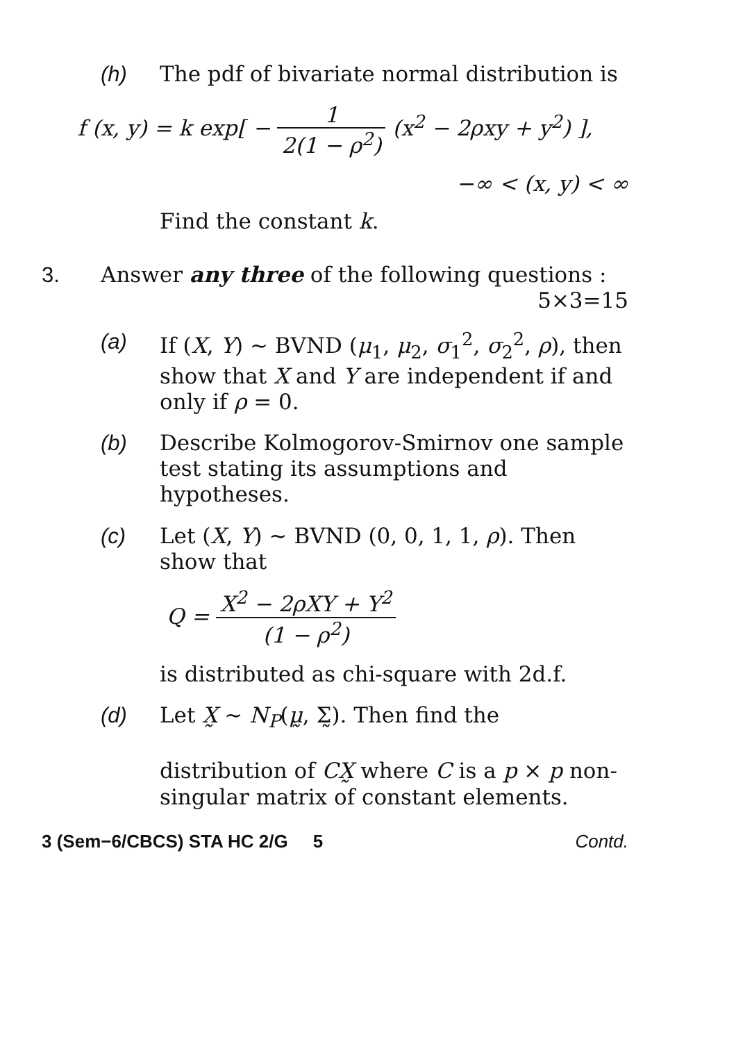(h) The pdf of bivariate normal distribution is
f (x, y) = k exp[ − 1 2(1 − ρ<sup>2</sup>) (x<sup>2</sup> − 2ρxy + y<sup>2</sup>) ],
−∞ < (x, y) < ∞
Find the constant k.
3. Answer any three of the following questions : 5×3=15
(a) If (X, Y) ~ BVND (μ<sub>1</sub>, μ<sub>2</sub>, σ<sub>1</sub><sup>2</sup>, σ<sub>2</sub><sup>2</sup>, ρ), then show that X and Y are independent if and only if ρ = 0.
(b) Describe Kolmogorov-Smirnov one sample test stating its assumptions and hypotheses.
(c) Let (X, Y) ~ BVND (0, 0, 1, 1, ρ). Then show that
Q = X<sup>2</sup> − 2ρXY + Y<sup>2</sup> (1 − ρ<sup>2</sup>)
is distributed as chi-square with 2d.f.
(d) Let X̰ ~ N<sub>P</sub>(μ̰, Σ̰). Then find the
distribution of CX̰ where C is a p × p non-singular matrix of constant elements.
3 (Sem−6/CBCS) STA HC 2/G 5 Contd.